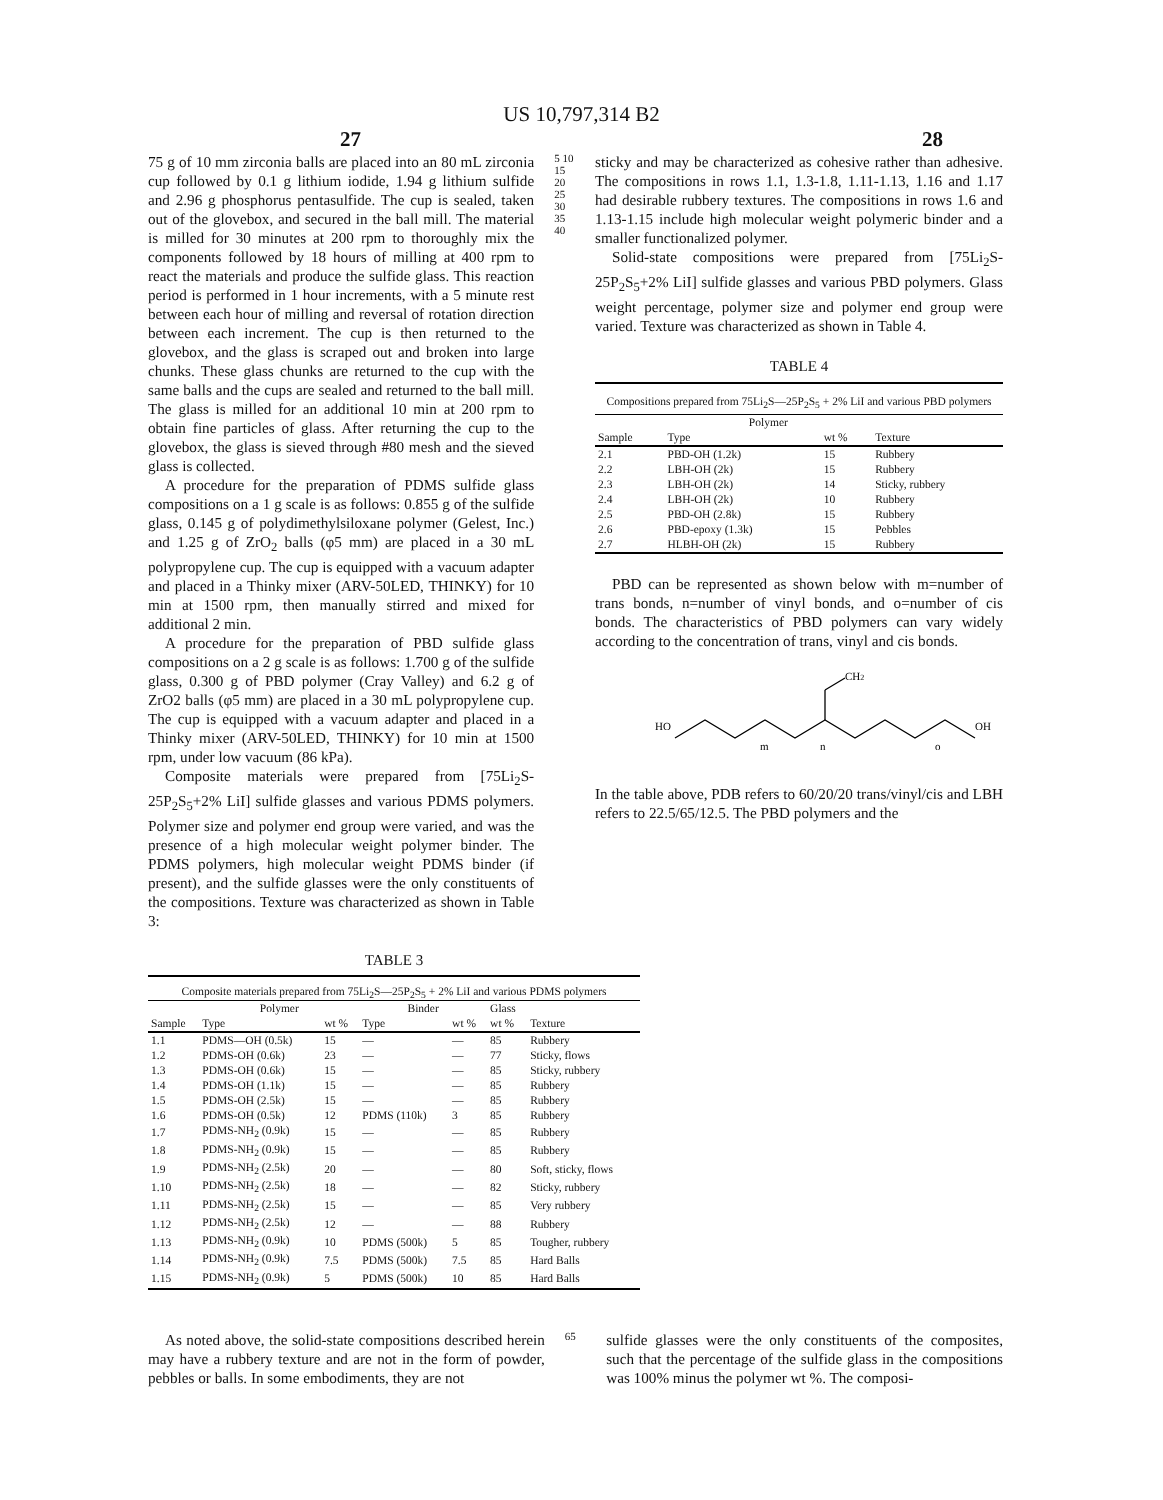US 10,797,314 B2
27 28
75 g of 10 mm zirconia balls are placed into an 80 mL zirconia cup followed by 0.1 g lithium iodide, 1.94 g lithium sulfide and 2.96 g phosphorus pentasulfide. The cup is sealed, taken out of the glovebox, and secured in the ball mill. The material is milled for 30 minutes at 200 rpm to thoroughly mix the components followed by 18 hours of milling at 400 rpm to react the materials and produce the sulfide glass. This reaction period is performed in 1 hour increments, with a 5 minute rest between each hour of milling and reversal of rotation direction between each increment. The cup is then returned to the glovebox, and the glass is scraped out and broken into large chunks. These glass chunks are returned to the cup with the same balls and the cups are sealed and returned to the ball mill. The glass is milled for an additional 10 min at 200 rpm to obtain fine particles of glass. After returning the cup to the glovebox, the glass is sieved through #80 mesh and the sieved glass is collected.
A procedure for the preparation of PDMS sulfide glass compositions on a 1 g scale is as follows: 0.855 g of the sulfide glass, 0.145 g of polydimethylsiloxane polymer (Gelest, Inc.) and 1.25 g of ZrO<sub>2</sub> balls (φ5 mm) are placed in a 30 mL polypropylene cup. The cup is equipped with a vacuum adapter and placed in a Thinky mixer (ARV-50LED, THINKY) for 10 min at 1500 rpm, then manually stirred and mixed for additional 2 min.
A procedure for the preparation of PBD sulfide glass compositions on a 2 g scale is as follows: 1.700 g of the sulfide glass, 0.300 g of PBD polymer (Cray Valley) and 6.2 g of ZrO2 balls (φ5 mm) are placed in a 30 mL polypropylene cup. The cup is equipped with a vacuum adapter and placed in a Thinky mixer (ARV-50LED, THINKY) for 10 min at 1500 rpm, under low vacuum (86 kPa).
Composite materials were prepared from [75Li<sub>2</sub>S-25P<sub>2</sub>S<sub>5</sub>+2% LiI] sulfide glasses and various PDMS polymers. Polymer size and polymer end group were varied, and was the presence of a high molecular weight polymer binder. The PDMS polymers, high molecular weight PDMS binder (if present), and the sulfide glasses were the only constituents of the compositions. Texture was characterized as shown in Table 3:
5 10 15 20 25 30 35 40
sticky and may be characterized as cohesive rather than adhesive. The compositions in rows 1.1, 1.3-1.8, 1.11-1.13, 1.16 and 1.17 had desirable rubbery textures. The compositions in rows 1.6 and 1.13-1.15 include high molecular weight polymeric binder and a smaller functionalized polymer.
Solid-state compositions were prepared from [75Li<sub>2</sub>S-25P<sub>2</sub>S<sub>5</sub>+2% LiI] sulfide glasses and various PBD polymers. Glass weight percentage, polymer size and polymer end group were varied. Texture was characterized as shown in Table 4.
TABLE 4
Compositions prepared from 75Li<sub>2</sub>S—25P<sub>2</sub>S<sub>5</sub> + 2% LiI and various PBD polymers
| | Polymer | | |
| --- | --- | --- | --- |
| Sample | Type | wt % | Texture |
| 2.1 | PBD-OH (1.2k) | 15 | Rubbery |
| 2.2 | LBH-OH (2k) | 15 | Rubbery |
| 2.3 | LBH-OH (2k) | 14 | Sticky, rubbery |
| 2.4 | LBH-OH (2k) | 10 | Rubbery |
| 2.5 | PBD-OH (2.8k) | 15 | Rubbery |
| 2.6 | PBD-epoxy (1.3k) | 15 | Pebbles |
| 2.7 | HLBH-OH (2k) | 15 | Rubbery |
PBD can be represented as shown below with m=number of trans bonds, n=number of vinyl bonds, and o=number of cis bonds. The characteristics of PBD polymers can vary widely according to the concentration of trans, vinyl and cis bonds.
HO
CH2
OH
m
n
o
In the table above, PDB refers to 60/20/20 trans/vinyl/cis and LBH refers to 22.5/65/12.5. The PBD polymers and the
TABLE 3
Composite materials prepared from 75Li<sub>2</sub>S—25P<sub>2</sub>S<sub>5</sub> + 2% LiI and various PDMS polymers
| | Polymer | | Binder | | Glass | |
| --- | --- | --- | --- | --- | --- | --- |
| Sample | Type | wt % | Type | wt % | wt % | Texture |
| 1.1 | PDMS—OH (0.5k) | 15 | — | — | 85 | Rubbery |
| 1.2 | PDMS-OH (0.6k) | 23 | — | — | 77 | Sticky, flows |
| 1.3 | PDMS-OH (0.6k) | 15 | — | — | 85 | Sticky, rubbery |
| 1.4 | PDMS-OH (1.1k) | 15 | — | — | 85 | Rubbery |
| 1.5 | PDMS-OH (2.5k) | 15 | — | — | 85 | Rubbery |
| 1.6 | PDMS-OH (0.5k) | 12 | PDMS (110k) | 3 | 85 | Rubbery |
| 1.7 | PDMS-NH<sub>2</sub> (0.9k) | 15 | — | — | 85 | Rubbery |
| 1.8 | PDMS-NH<sub>2</sub> (0.9k) | 15 | — | — | 85 | Rubbery |
| 1.9 | PDMS-NH<sub>2</sub> (2.5k) | 20 | — | — | 80 | Soft, sticky, flows |
| 1.10 | PDMS-NH<sub>2</sub> (2.5k) | 18 | — | — | 82 | Sticky, rubbery |
| 1.11 | PDMS-NH<sub>2</sub> (2.5k) | 15 | — | — | 85 | Very rubbery |
| 1.12 | PDMS-NH<sub>2</sub> (2.5k) | 12 | — | — | 88 | Rubbery |
| 1.13 | PDMS-NH<sub>2</sub> (0.9k) | 10 | PDMS (500k) | 5 | 85 | Tougher, rubbery |
| 1.14 | PDMS-NH<sub>2</sub> (0.9k) | 7.5 | PDMS (500k) | 7.5 | 85 | Hard Balls |
| 1.15 | PDMS-NH<sub>2</sub> (0.9k) | 5 | PDMS (500k) | 10 | 85 | Hard Balls |
As noted above, the solid-state compositions described herein may have a rubbery texture and are not in the form of powder, pebbles or balls. In some embodiments, they are not
65
sulfide glasses were the only constituents of the composites, such that the percentage of the sulfide glass in the compositions was 100% minus the polymer wt %. The composi-